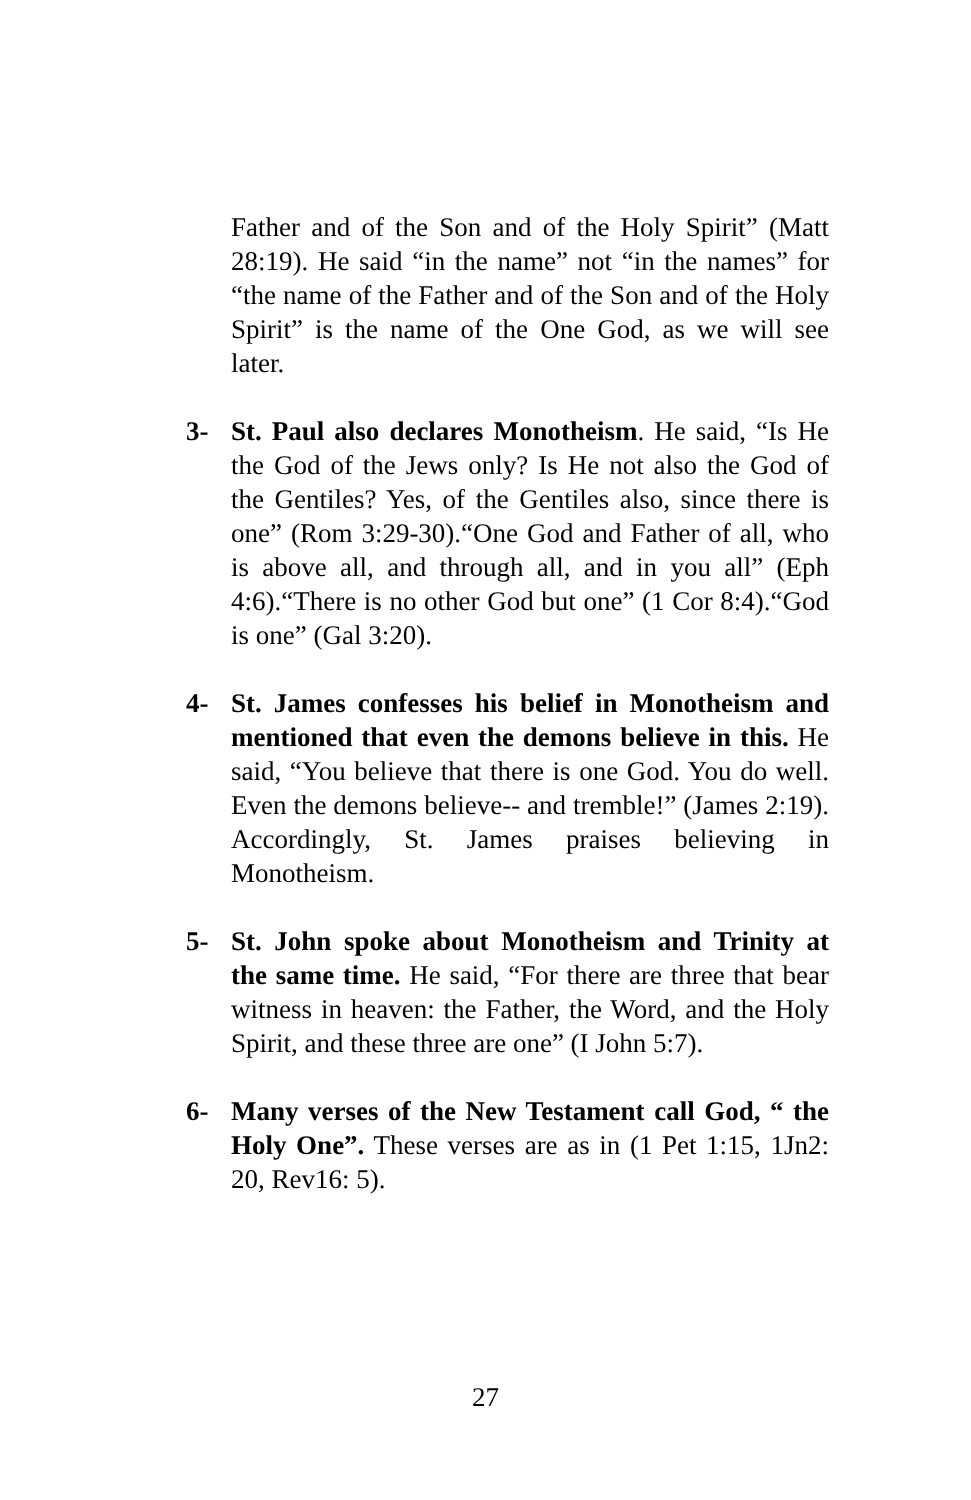Father and of the Son and of the Holy Spirit” (Matt 28:19). He said “in the name” not “in the names” for “the name of the Father and of the Son and of the Holy Spirit” is the name of the One God, as we will see later.
3- St. Paul also declares Monotheism. He said, “Is He the God of the Jews only? Is He not also the God of the Gentiles? Yes, of the Gentiles also, since there is one” (Rom 3:29-30).“One God and Father of all, who is above all, and through all, and in you all” (Eph 4:6).“There is no other God but one” (1 Cor 8:4).“God is one” (Gal 3:20).
4- St. James confesses his belief in Monotheism and mentioned that even the demons believe in this. He said, “You believe that there is one God. You do well. Even the demons believe-- and tremble!” (James 2:19). Accordingly, St. James praises believing in Monotheism.
5- St. John spoke about Monotheism and Trinity at the same time. He said, “For there are three that bear witness in heaven: the Father, the Word, and the Holy Spirit, and these three are one” (I John 5:7).
6- Many verses of the New Testament call God, “ the Holy One”. These verses are as in (1 Pet 1:15, 1Jn2: 20, Rev16: 5).
27